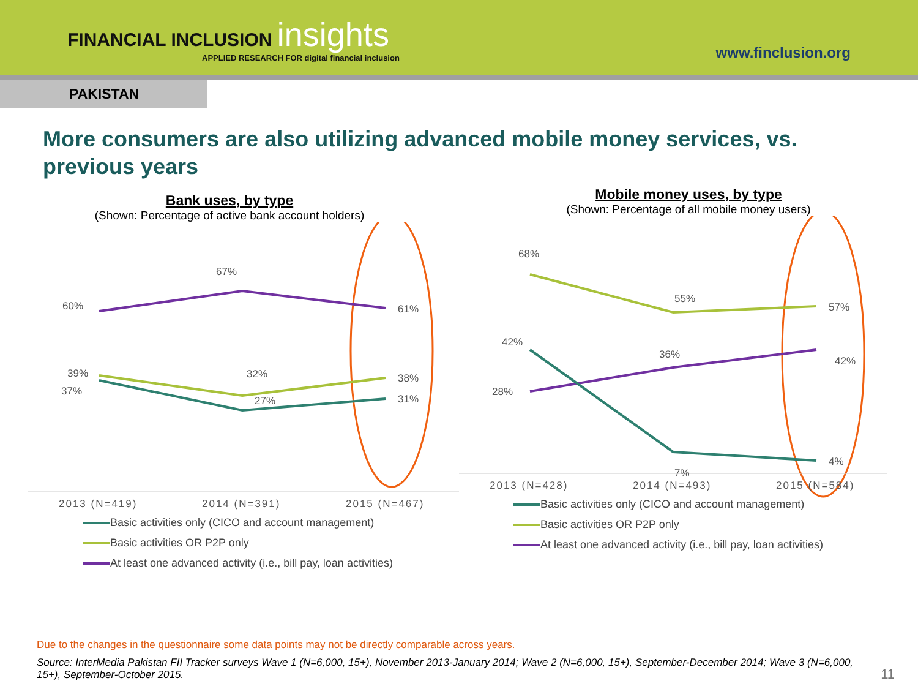FINANCIAL INCLUSION insights
APPLIED RESEARCH FOR digital financial inclusion
www.finclusion.org
PAKISTAN
More consumers are also utilizing advanced mobile money services, vs. previous years
Bank uses, by type
(Shown: Percentage of active bank account holders)
60%
67%
61%
39%
32%
38%
37%
27%
31%
2013 (N=419)
2014 (N=391)
2015 (N=467)
Basic activities only (CICO and account management)
Basic activities OR P2P only
At least one advanced activity (i.e., bill pay, loan activities)
Mobile money uses, by type
(Shown: Percentage of all mobile money users)
68%
55%
57%
42%
36%
42%
28%
7%
4%
2013 (N=428)
2014 (N=493)
2015 (N=584)
Basic activities only (CICO and account management)
Basic activities OR P2P only
At least one advanced activity (i.e., bill pay, loan activities)
Due to the changes in the questionnaire some data points may not be directly comparable across years.
Source: InterMedia Pakistan FII Tracker surveys Wave 1 (N=6,000, 15+), November 2013-January 2014; Wave 2 (N=6,000, 15+), September-December 2014; Wave 3 (N=6,000, 15+), September-October 2015.
11